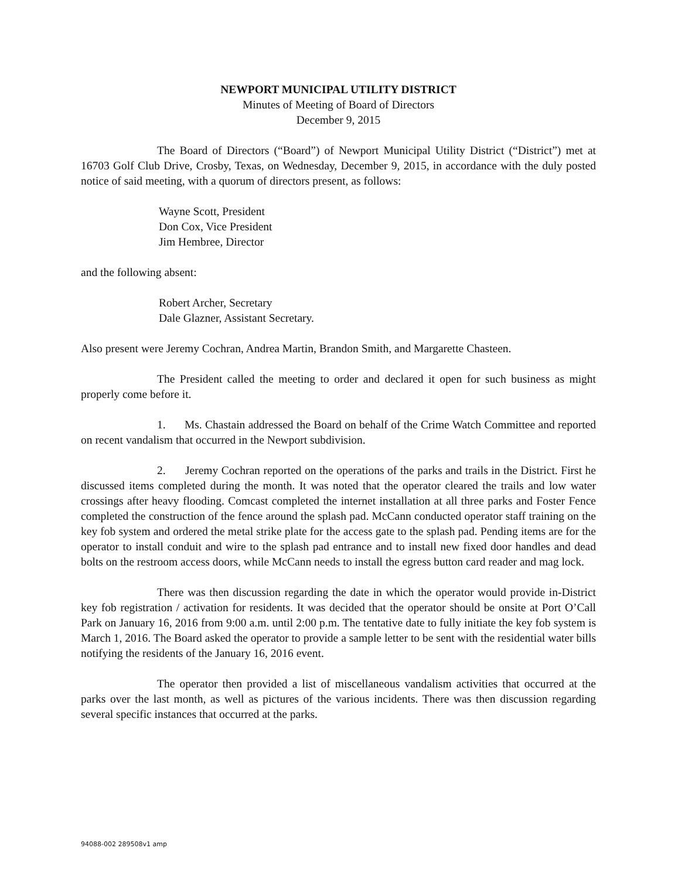NEWPORT MUNICIPAL UTILITY DISTRICT
Minutes of Meeting of Board of Directors
December 9, 2015
The Board of Directors (“Board”) of Newport Municipal Utility District (“District”) met at 16703 Golf Club Drive, Crosby, Texas, on Wednesday, December 9, 2015, in accordance with the duly posted notice of said meeting, with a quorum of directors present, as follows:
Wayne Scott, President
Don Cox, Vice President
Jim Hembree, Director
and the following absent:
Robert Archer, Secretary
Dale Glazner, Assistant Secretary.
Also present were Jeremy Cochran, Andrea Martin, Brandon Smith, and Margarette Chasteen.
The President called the meeting to order and declared it open for such business as might properly come before it.
1. Ms. Chastain addressed the Board on behalf of the Crime Watch Committee and reported on recent vandalism that occurred in the Newport subdivision.
2. Jeremy Cochran reported on the operations of the parks and trails in the District. First he discussed items completed during the month. It was noted that the operator cleared the trails and low water crossings after heavy flooding. Comcast completed the internet installation at all three parks and Foster Fence completed the construction of the fence around the splash pad. McCann conducted operator staff training on the key fob system and ordered the metal strike plate for the access gate to the splash pad. Pending items are for the operator to install conduit and wire to the splash pad entrance and to install new fixed door handles and dead bolts on the restroom access doors, while McCann needs to install the egress button card reader and mag lock.
There was then discussion regarding the date in which the operator would provide in-District key fob registration / activation for residents. It was decided that the operator should be onsite at Port O’Call Park on January 16, 2016 from 9:00 a.m. until 2:00 p.m. The tentative date to fully initiate the key fob system is March 1, 2016. The Board asked the operator to provide a sample letter to be sent with the residential water bills notifying the residents of the January 16, 2016 event.
The operator then provided a list of miscellaneous vandalism activities that occurred at the parks over the last month, as well as pictures of the various incidents. There was then discussion regarding several specific instances that occurred at the parks.
94088-002 289508v1 amp